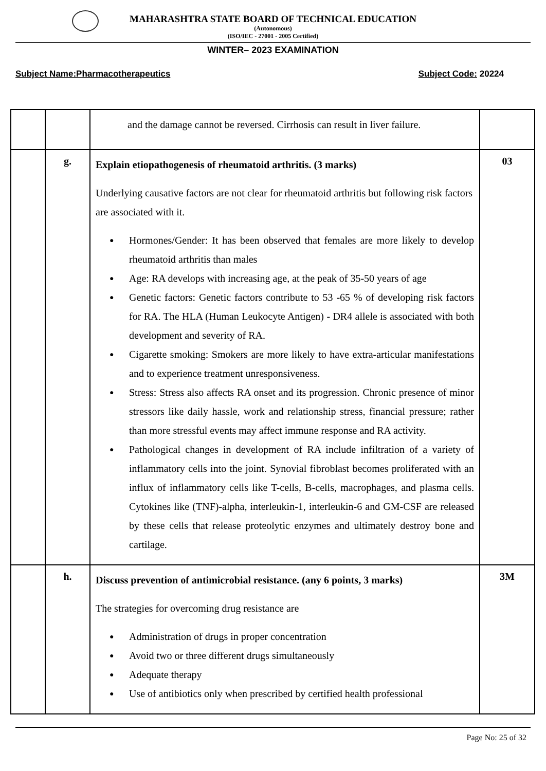MAHARASHTRA STATE BOARD OF TECHNICAL EDUCATION
(Autonomous)
(ISO/IEC - 27001 - 2005 Certified)
WINTER– 2023 EXAMINATION
Subject Name:Pharmacotherapeutics Subject Code: 20224
| | | and the damage cannot be reversed. Cirrhosis can result in liver failure. | |
| | g. | Explain etiopathogenesis of rheumatoid arthritis. (3 marks) Underlying causative factors are not clear for rheumatoid arthritis but following risk factors are associated with it. ● Hormones/Gender: It has been observed that females are more likely to develop rheumatoid arthritis than males ● Age: RA develops with increasing age, at the peak of 35-50 years of age ● Genetic factors: Genetic factors contribute to 53 -65 % of developing risk factors for RA. The HLA (Human Leukocyte Antigen) - DR4 allele is associated with both development and severity of RA. ● Cigarette smoking: Smokers are more likely to have extra-articular manifestations and to experience treatment unresponsiveness. ● Stress: Stress also affects RA onset and its progression. Chronic presence of minor stressors like daily hassle, work and relationship stress, financial pressure; rather than more stressful events may affect immune response and RA activity. ● Pathological changes in development of RA include infiltration of a variety of inflammatory cells into the joint. Synovial fibroblast becomes proliferated with an influx of inflammatory cells like T-cells, B-cells, macrophages, and plasma cells. Cytokines like (TNF)-alpha, interleukin-1, interleukin-6 and GM-CSF are released by these cells that release proteolytic enzymes and ultimately destroy bone and cartilage. | 03 |
| | h. | Discuss prevention of antimicrobial resistance. (any 6 points, 3 marks) The strategies for overcoming drug resistance are ● Administration of drugs in proper concentration ● Avoid two or three different drugs simultaneously ● Adequate therapy ● Use of antibiotics only when prescribed by certified health professional | 3M |
Page No: 25 of 32